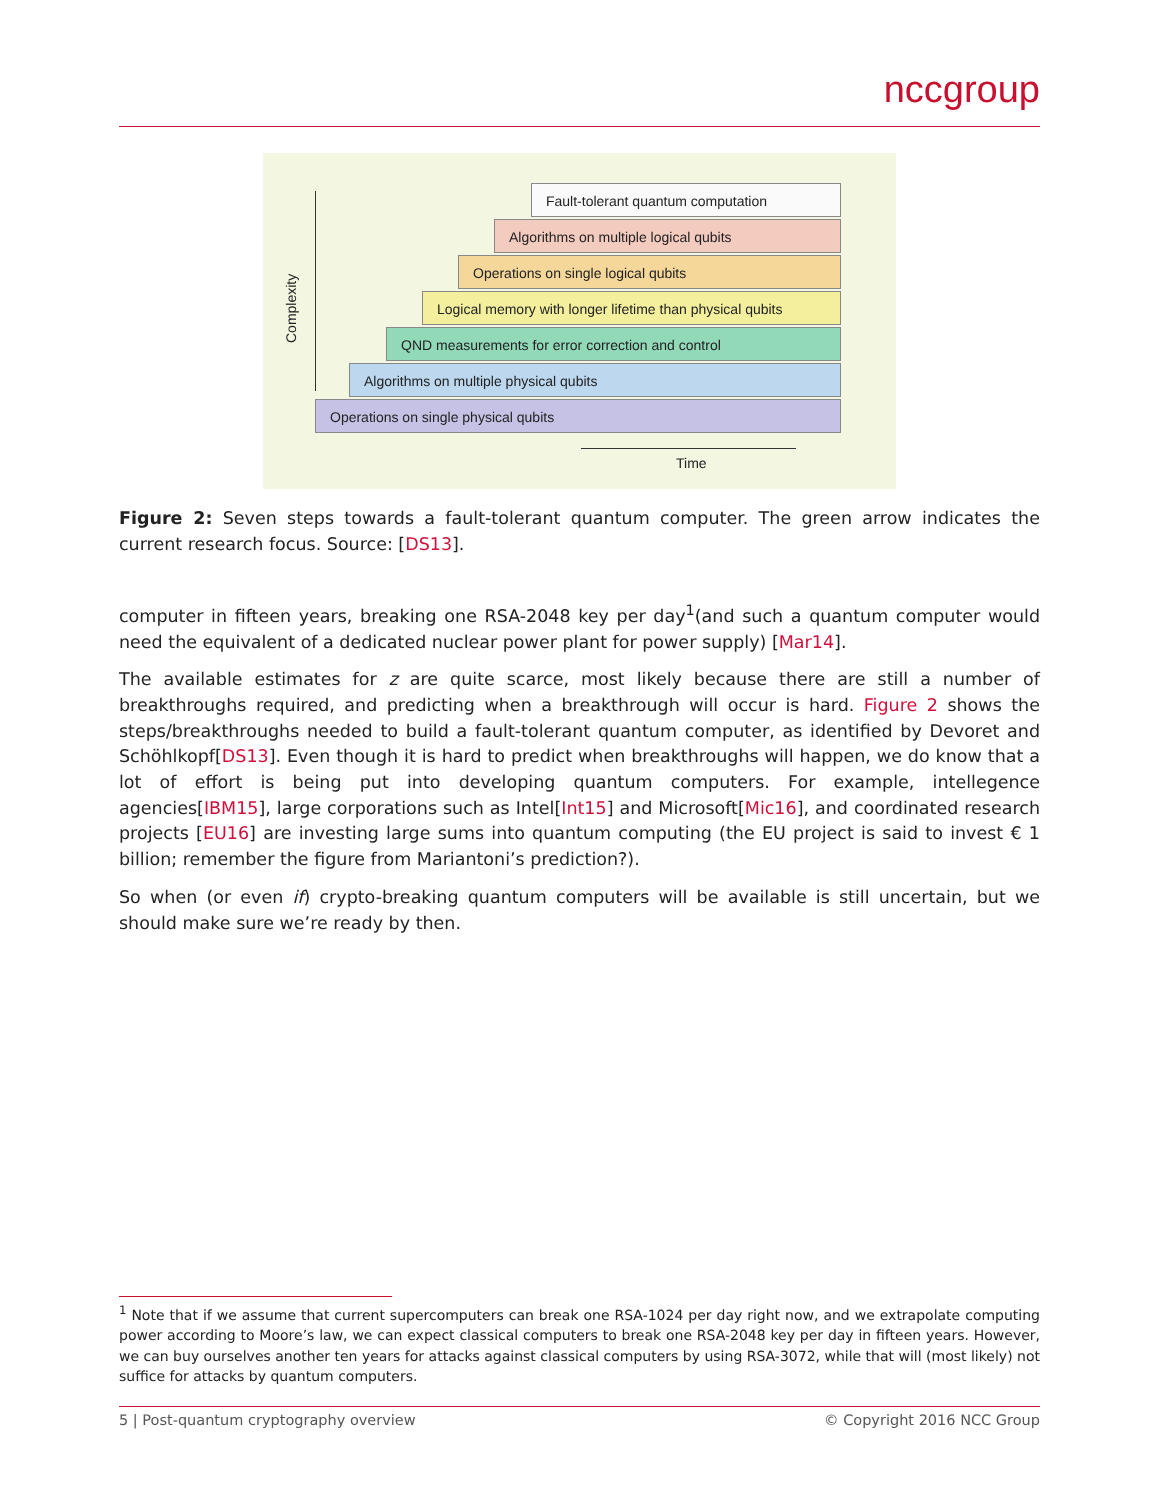nccgroup
Complexity
Fault-tolerant quantum computation
Algorithms on multiple logical qubits
Operations on single logical qubits
Logical memory with longer lifetime than physical qubits
QND measurements for error correction and control
Algorithms on multiple physical qubits
Operations on single physical qubits
Time
Figure 2: Seven steps towards a fault-tolerant quantum computer. The green arrow indicates the current research focus. Source: [DS13].
computer in fifteen years, breaking one RSA-2048 key per day<sup>1</sup>(and such a quantum computer would need the equivalent of a dedicated nuclear power plant for power supply) [Mar14].
The available estimates for z are quite scarce, most likely because there are still a number of breakthroughs required, and predicting when a breakthrough will occur is hard. Figure 2 shows the steps/breakthroughs needed to build a fault-tolerant quantum computer, as identified by Devoret and Schöhlkopf[DS13]. Even though it is hard to predict when breakthroughs will happen, we do know that a lot of effort is being put into developing quantum computers. For example, intellegence agencies[IBM15], large corporations such as Intel[Int15] and Microsoft[Mic16], and coordinated research projects [EU16] are investing large sums into quantum computing (the EU project is said to invest € 1 billion; remember the figure from Mariantoni’s prediction?).
So when (or even if) crypto-breaking quantum computers will be available is still uncertain, but we should make sure we’re ready by then.
<sup>1</sup> Note that if we assume that current supercomputers can break one RSA-1024 per day right now, and we extrapolate computing power according to Moore’s law, we can expect classical computers to break one RSA-2048 key per day in fifteen years. However, we can buy ourselves another ten years for attacks against classical computers by using RSA-3072, while that will (most likely) not suffice for attacks by quantum computers.
5 | Post-quantum cryptography overview © Copyright 2016 NCC Group